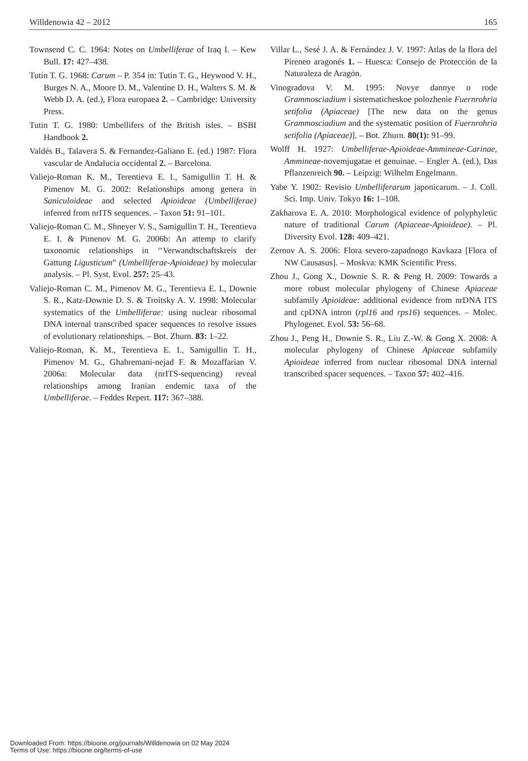Willdenowia 42 – 2012 165
Townsend C. C. 1964: Notes on Umbelliferae of Iraq I. – Kew Bull. 17: 427–438.
Tutin T. G. 1968: Carum – P. 354 in: Tutin T. G., Heywood V. H., Burges N. A., Moore D. M., Valentine D. H., Walters S. M. & Webb D. A. (ed.), Flora europaea 2. – Cambridge: University Press.
Tutin T. G. 1980: Umbellifers of the British isles. – BSBI Handbook 2.
Valdés B., Talavera S. & Fernandez-Galiano E. (ed.) 1987: Flora vascular de Andalucia occidental 2. – Barcelona.
Valiejo-Roman K. M., Terentieva E. I., Samigullin T. H. & Pimenov M. G. 2002: Relationships among genera in Saniculoideae and selected Apioideae (Umbelliferae) inferred from nrITS sequences. – Taxon 51: 91–101.
Valiejo-Roman C. M., Shneyer V. S., Samigullin T. H., Terentieva E. I. & Pimenov M. G. 2006b: An attemp to clarify taxonomic relationships in ‘‘Verwandtschaftskreis der Gattung Ligusticum” (Umbelliferae-Apioideae) by molecular analysis. – Pl. Syst. Evol. 257: 25–43.
Valiejo-Roman C. M., Pimenov M. G., Terentieva E. I., Downie S. R., Katz-Downie D. S. & Troitsky A. V. 1998: Molecular systematics of the Umbelliferae: using nuclear ribosomal DNA internal transcribed spacer sequences to resolve issues of evolutionary relationships. – Bot. Zhurn. 83: 1–22.
Valiejo-Roman, K. M., Terentieva E. I., Samigullin T. H., Pimenov M. G., Ghahremani-nejad F. & Mozaffarian V. 2006a: Molecular data (nrITS-sequencing) reveal relationships among Iranian endemic taxa of the Umbelliferae. – Feddes Repert. 117: 367–388.
Villar L., Sesé J. A. & Fernández J. V. 1997: Atlas de la flora del Pireneo aragonés 1. – Huesca: Consejo de Protección de la Naturaleza de Aragón.
Vinogradova V. M. 1995: Novye dannye o rode Grammosciadium i sistematicheskoe polozhenie Fuernrohria setifolia (Apiaceae) [The new data on the genus Grammosciadium and the systematic position of Fuernrohria setifolia (Apiaceae)]. – Bot. Zhurn. 80(1): 91–99.
Wolff H. 1927: Umbelliferae-Apioideae-Ammineae-Carinae, Ammineae-novemjugatae et genuinae. – Engler A. (ed.), Das Pflanzenreich 90. – Leipzig: Wilhelm Engelmann.
Yabe Y. 1902: Revisio Umbelliferarum japonicarum. – J. Coll. Sci. Imp. Univ. Tokyo 16: 1–108.
Zakharova E. A. 2010: Morphological evidence of polyphyletic nature of traditional Carum (Apiaceae-Apioideae). – Pl. Diversity Evol. 128: 409–421.
Zernov A. S. 2006: Flora severo-zapadnogo Kavkaza [Flora of NW Causasus]. – Moskva: KMK Scientific Press.
Zhou J., Gong X., Downie S. R. & Peng H. 2009: Towards a more robust molecular phylogeny of Chinese Apiaceae subfamily Apioideae: additional evidence from nrDNA ITS and cpDNA intron (rpl16 and rps16) sequences. – Molec. Phylogenet. Evol. 53: 56–68.
Zhou J., Peng H., Downie S. R., Liu Z.-W. & Gong X. 2008: A molecular phylogeny of Chinese Apiaceae subfamily Apioideae inferred from nuclear ribosomal DNA internal transcribed spacer sequences. – Taxon 57: 402–416.
Downloaded From: https://bioone.org/journals/Willdenowia on 02 May 2024
Terms of Use: https://bioone.org/terms-of-use